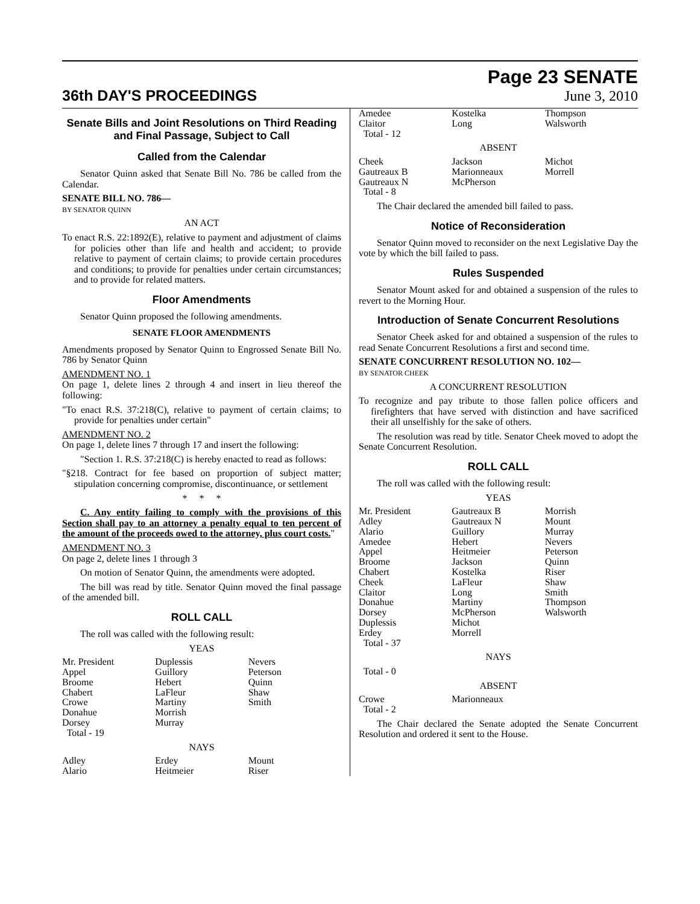36th DAY'S PROCEEDINGS
Page 23 SENATE
June 3, 2010
Senate Bills and Joint Resolutions on Third Reading and Final Passage, Subject to Call
Called from the Calendar
Senator Quinn asked that Senate Bill No. 786 be called from the Calendar.
SENATE BILL NO. 786—
BY SENATOR QUINN
AN ACT
To enact R.S. 22:1892(E), relative to payment and adjustment of claims for policies other than life and health and accident; to provide relative to payment of certain claims; to provide certain procedures and conditions; to provide for penalties under certain circumstances; and to provide for related matters.
Floor Amendments
Senator Quinn proposed the following amendments.
SENATE FLOOR AMENDMENTS
Amendments proposed by Senator Quinn to Engrossed Senate Bill No. 786 by Senator Quinn
AMENDMENT NO. 1
On page 1, delete lines 2 through 4 and insert in lieu thereof the following:
"To enact R.S. 37:218(C), relative to payment of certain claims; to provide for penalties under certain"
AMENDMENT NO. 2
On page 1, delete lines 7 through 17 and insert the following:
"Section 1. R.S. 37:218(C) is hereby enacted to read as follows:
"§218. Contract for fee based on proportion of subject matter; stipulation concerning compromise, discontinuance, or settlement
* * *
C. Any entity failing to comply with the provisions of this Section shall pay to an attorney a penalty equal to ten percent of the amount of the proceeds owed to the attorney, plus court costs."
AMENDMENT NO. 3
On page 2, delete lines 1 through 3
On motion of Senator Quinn, the amendments were adopted.
The bill was read by title. Senator Quinn moved the final passage of the amended bill.
ROLL CALL
The roll was called with the following result:
YEAS
| Mr. President | Duplessis | Nevers |
| Appel | Guillory | Peterson |
| Broome | Hebert | Quinn |
| Chabert | LaFleur | Shaw |
| Crowe | Martiny | Smith |
| Donahue | Morrish | |
| Dorsey | Murray | |
| Total - 19 | | |
NAYS
| Adley | Erdey | Mount |
| Alario | Heitmeier | Riser |
| Amedee | Kostelka | Thompson |
| Claitor | Long | Walsworth |
| Total - 12 | | |
ABSENT
| Cheek | Jackson | Michot |
| Gautreaux B | Marionneaux | Morrell |
| Gautreaux N | McPherson | |
| Total - 8 | | |
The Chair declared the amended bill failed to pass.
Notice of Reconsideration
Senator Quinn moved to reconsider on the next Legislative Day the vote by which the bill failed to pass.
Rules Suspended
Senator Mount asked for and obtained a suspension of the rules to revert to the Morning Hour.
Introduction of Senate Concurrent Resolutions
Senator Cheek asked for and obtained a suspension of the rules to read Senate Concurrent Resolutions a first and second time.
SENATE CONCURRENT RESOLUTION NO. 102—
BY SENATOR CHEEK
A CONCURRENT RESOLUTION
To recognize and pay tribute to those fallen police officers and firefighters that have served with distinction and have sacrificed their all unselfishly for the sake of others.
The resolution was read by title. Senator Cheek moved to adopt the Senate Concurrent Resolution.
ROLL CALL
The roll was called with the following result:
YEAS
| Mr. President | Gautreaux B | Morrish |
| Adley | Gautreaux N | Mount |
| Alario | Guillory | Murray |
| Amedee | Hebert | Nevers |
| Appel | Heitmeier | Peterson |
| Broome | Jackson | Quinn |
| Chabert | Kostelka | Riser |
| Cheek | LaFleur | Shaw |
| Claitor | Long | Smith |
| Donahue | Martiny | Thompson |
| Dorsey | McPherson | Walsworth |
| Duplessis | Michot | |
| Erdey | Morrell | |
| Total - 37 | | |
NAYS
Total - 0
ABSENT
| Crowe | Marionneaux | |
| Total - 2 | | |
The Chair declared the Senate adopted the Senate Concurrent Resolution and ordered it sent to the House.